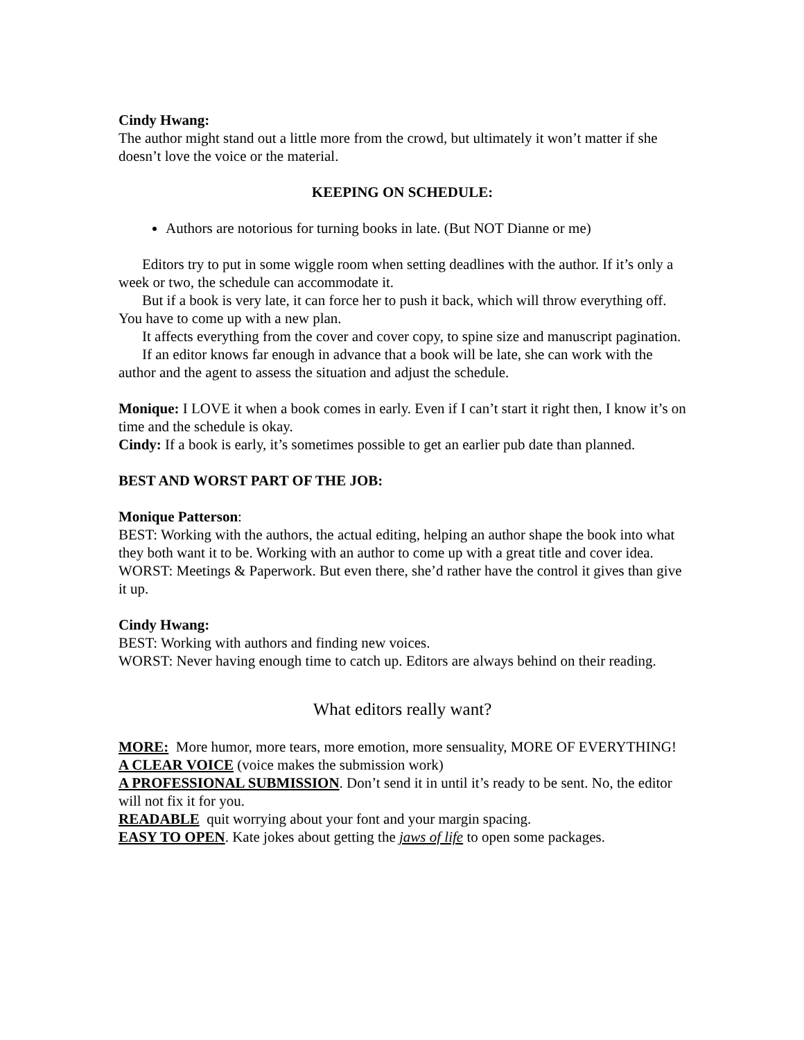Cindy Hwang:
The author might stand out a little more from the crowd, but ultimately it won’t matter if she doesn’t love the voice or the material.
KEEPING ON SCHEDULE:
Authors are notorious for turning books in late. (But NOT Dianne or me)
Editors try to put in some wiggle room when setting deadlines with the author. If it’s only a week or two, the schedule can accommodate it.
But if a book is very late, it can force her to push it back, which will throw everything off. You have to come up with a new plan.
It affects everything from the cover and cover copy, to spine size and manuscript pagination.
If an editor knows far enough in advance that a book will be late, she can work with the author and the agent to assess the situation and adjust the schedule.
Monique: I LOVE it when a book comes in early. Even if I can’t start it right then, I know it’s on time and the schedule is okay.
Cindy: If a book is early, it’s sometimes possible to get an earlier pub date than planned.
BEST AND WORST PART OF THE JOB:
Monique Patterson:
BEST: Working with the authors, the actual editing, helping an author shape the book into what they both want it to be. Working with an author to come up with a great title and cover idea.
WORST: Meetings & Paperwork. But even there, she’d rather have the control it gives than give it up.
Cindy Hwang:
BEST: Working with authors and finding new voices.
WORST: Never having enough time to catch up. Editors are always behind on their reading.
What editors really want?
MORE: More humor, more tears, more emotion, more sensuality, MORE OF EVERYTHING!
A CLEAR VOICE (voice makes the submission work)
A PROFESSIONAL SUBMISSION. Don’t send it in until it’s ready to be sent. No, the editor will not fix it for you.
READABLE quit worrying about your font and your margin spacing.
EASY TO OPEN. Kate jokes about getting the jaws of life to open some packages.